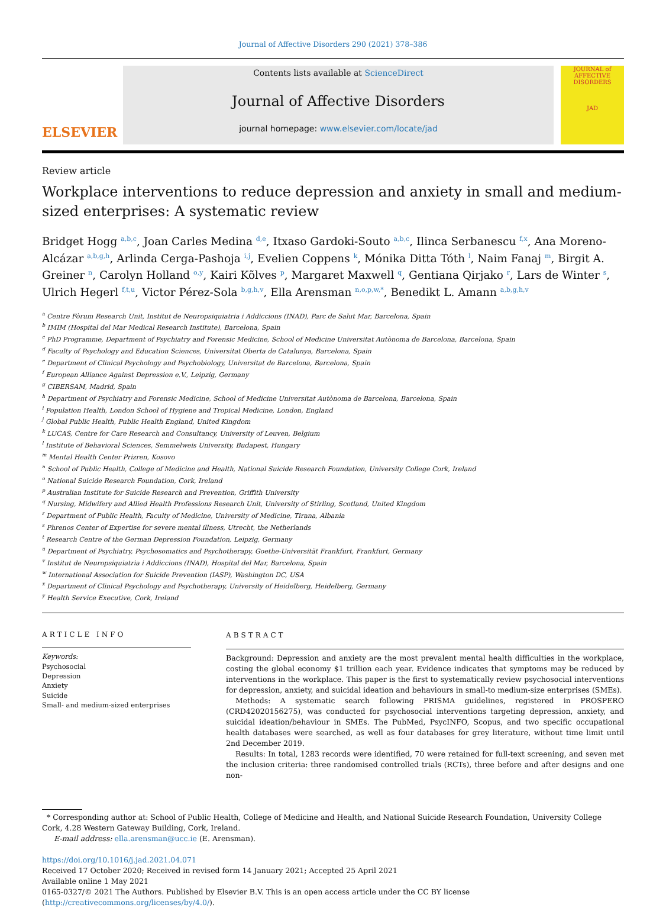Journal of Affective Disorders 290 (2021) 378–386
ELSEVIER
Contents lists available at ScienceDirect
Journal of Affective Disorders
journal homepage: www.elsevier.com/locate/jad
JOURNAL of AFFECTIVE DISORDERS
JAD
Review article
Workplace interventions to reduce depression and anxiety in small and medium-sized enterprises: A systematic review
Bridget Hogg <sup>a,b,c</sup>, Joan Carles Medina <sup>d,e</sup>, Itxaso Gardoki-Souto <sup>a,b,c</sup>, Ilinca Serbanescu <sup>f,x</sup>, Ana Moreno-Alcázar <sup>a,b,g,h</sup>, Arlinda Cerga-Pashoja <sup>i,j</sup>, Evelien Coppens <sup>k</sup>, Mónika Ditta Tóth <sup>l</sup>, Naim Fanaj <sup>m</sup>, Birgit A. Greiner <sup>n</sup>, Carolyn Holland <sup>o,y</sup>, Kairi Kõlves <sup>p</sup>, Margaret Maxwell <sup>q</sup>, Gentiana Qirjako <sup>r</sup>, Lars de Winter <sup>s</sup>, Ulrich Hegerl <sup>f,t,u</sup>, Victor Pérez-Sola <sup>b,g,h,v</sup>, Ella Arensman <sup>n,o,p,w,*</sup>, Benedikt L. Amann <sup>a,b,g,h,v</sup>
<sup>a</sup> Centre Fòrum Research Unit, Institut de Neuropsiquiatria i Addiccions (INAD), Parc de Salut Mar, Barcelona, Spain
<sup>b</sup> IMIM (Hospital del Mar Medical Research Institute), Barcelona, Spain
<sup>c</sup> PhD Programme, Department of Psychiatry and Forensic Medicine, School of Medicine Universitat Autònoma de Barcelona, Barcelona, Spain
<sup>d</sup> Faculty of Psychology and Education Sciences, Universitat Oberta de Catalunya, Barcelona, Spain
<sup>e</sup> Department of Clinical Psychology and Psychobiology, Universitat de Barcelona, Barcelona, Spain
<sup>f</sup> European Alliance Against Depression e.V., Leipzig, Germany
<sup>g</sup> CIBERSAM, Madrid, Spain
<sup>h</sup> Department of Psychiatry and Forensic Medicine, School of Medicine Universitat Autònoma de Barcelona, Barcelona, Spain
<sup>i</sup> Population Health, London School of Hygiene and Tropical Medicine, London, England
<sup>j</sup> Global Public Health, Public Health England, United Kingdom
<sup>k</sup> LUCAS, Centre for Care Research and Consultancy, University of Leuven, Belgium
<sup>l</sup> Institute of Behavioral Sciences, Semmelweis University, Budapest, Hungary
<sup>m</sup> Mental Health Center Prizren, Kosovo
<sup>n</sup> School of Public Health, College of Medicine and Health, National Suicide Research Foundation, University College Cork, Ireland
<sup>o</sup> National Suicide Research Foundation, Cork, Ireland
<sup>p</sup> Australian Institute for Suicide Research and Prevention, Griffith University
<sup>q</sup> Nursing, Midwifery and Allied Health Professions Research Unit, University of Stirling, Scotland, United Kingdom
<sup>r</sup> Department of Public Health, Faculty of Medicine, University of Medicine, Tirana, Albania
<sup>s</sup> Phrenos Center of Expertise for severe mental illness, Utrecht, the Netherlands
<sup>t</sup> Research Centre of the German Depression Foundation, Leipzig, Germany
<sup>u</sup> Department of Psychiatry, Psychosomatics and Psychotherapy, Goethe-Universität Frankfurt, Frankfurt, Germany
<sup>v</sup> Institut de Neuropsiquiatria i Addiccions (INAD), Hospital del Mar, Barcelona, Spain
<sup>w</sup> International Association for Suicide Prevention (IASP), Washington DC, USA
<sup>x</sup> Department of Clinical Psychology and Psychotherapy, University of Heidelberg, Heidelberg, Germany
<sup>y</sup> Health Service Executive, Cork, Ireland
ARTICLE INFO
Keywords:
Psychosocial
Depression
Anxiety
Suicide
Small- and medium-sized enterprises
ABSTRACT
Background: Depression and anxiety are the most prevalent mental health difficulties in the workplace, costing the global economy $1 trillion each year. Evidence indicates that symptoms may be reduced by interventions in the workplace. This paper is the first to systematically review psychosocial interventions for depression, anxiety, and suicidal ideation and behaviours in small-to medium-size enterprises (SMEs).
Methods: A systematic search following PRISMA guidelines, registered in PROSPERO (CRD42020156275), was conducted for psychosocial interventions targeting depression, anxiety, and suicidal ideation/behaviour in SMEs. The PubMed, PsycINFO, Scopus, and two specific occupational health databases were searched, as well as four databases for grey literature, without time limit until 2nd December 2019.
Results: In total, 1283 records were identified, 70 were retained for full-text screening, and seven met the inclusion criteria: three randomised controlled trials (RCTs), three before and after designs and one non-
* Corresponding author at: School of Public Health, College of Medicine and Health, and National Suicide Research Foundation, University College Cork, 4.28 Western Gateway Building, Cork, Ireland.
E-mail address: ella.arensman@ucc.ie (E. Arensman).
https://doi.org/10.1016/j.jad.2021.04.071
Received 17 October 2020; Received in revised form 14 January 2021; Accepted 25 April 2021
Available online 1 May 2021
0165-0327/© 2021 The Authors. Published by Elsevier B.V. This is an open access article under the CC BY license (http://creativecommons.org/licenses/by/4.0/).